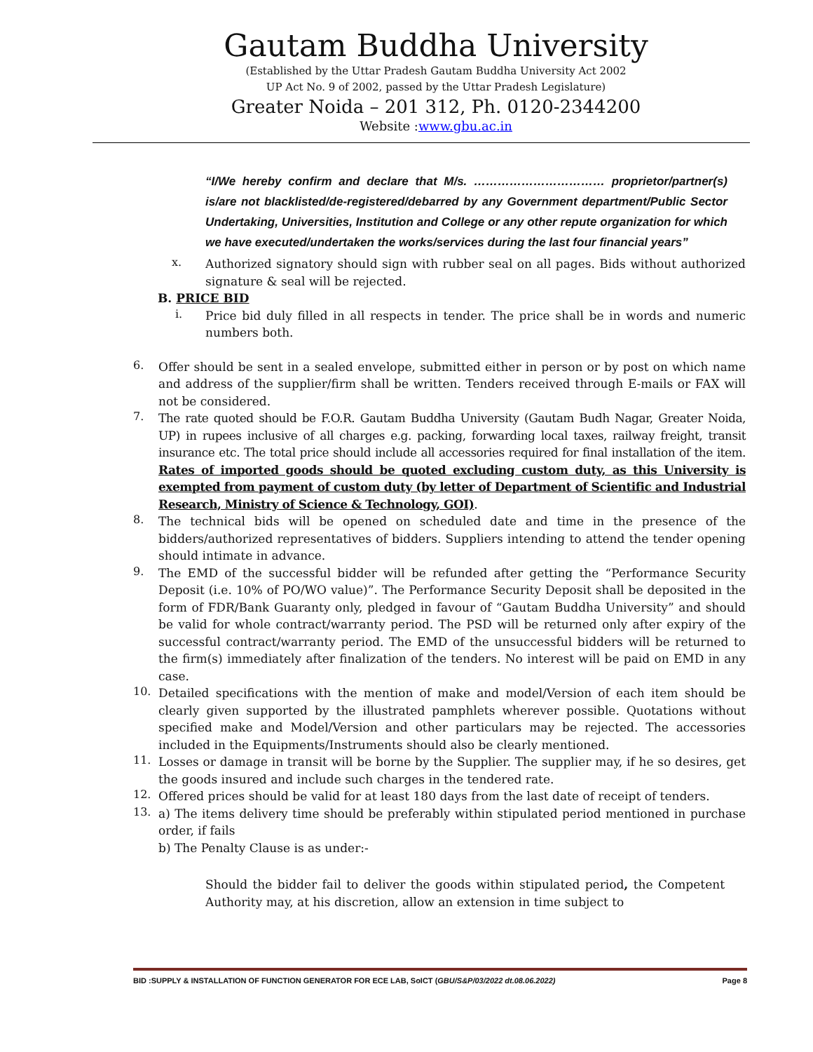Gautam Buddha University
(Established by the Uttar Pradesh Gautam Buddha University Act 2002
UP Act No. 9 of 2002, passed by the Uttar Pradesh Legislature)
Greater Noida – 201 312, Ph. 0120-2344200
Website :www.gbu.ac.in
“I/We hereby confirm and declare that M/s. …………………………… proprietor/partner(s) is/are not blacklisted/de-registered/debarred by any Government department/Public Sector Undertaking, Universities, Institution and College or any other repute organization for which we have executed/undertaken the works/services during the last four financial years”
x.
Authorized signatory should sign with rubber seal on all pages. Bids without authorized signature & seal will be rejected.
B. PRICE BID
i.
Price bid duly filled in all respects in tender. The price shall be in words and numeric numbers both.
6.
Offer should be sent in a sealed envelope, submitted either in person or by post on which name and address of the supplier/firm shall be written. Tenders received through E-mails or FAX will not be considered.
7.
The rate quoted should be F.O.R. Gautam Buddha University (Gautam Budh Nagar, Greater Noida, UP) in rupees inclusive of all charges e.g. packing, forwarding local taxes, railway freight, transit insurance etc. The total price should include all accessories required for final installation of the item. Rates of imported goods should be quoted excluding custom duty, as this University is exempted from payment of custom duty (by letter of Department of Scientific and Industrial Research, Ministry of Science & Technology, GOI).
8.
The technical bids will be opened on scheduled date and time in the presence of the bidders/authorized representatives of bidders. Suppliers intending to attend the tender opening should intimate in advance.
9.
The EMD of the successful bidder will be refunded after getting the “Performance Security Deposit (i.e. 10% of PO/WO value)”. The Performance Security Deposit shall be deposited in the form of FDR/Bank Guaranty only, pledged in favour of “Gautam Buddha University” and should be valid for whole contract/warranty period. The PSD will be returned only after expiry of the successful contract/warranty period. The EMD of the unsuccessful bidders will be returned to the firm(s) immediately after finalization of the tenders. No interest will be paid on EMD in any case.
10.
Detailed specifications with the mention of make and model/Version of each item should be clearly given supported by the illustrated pamphlets wherever possible. Quotations without specified make and Model/Version and other particulars may be rejected. The accessories included in the Equipments/Instruments should also be clearly mentioned.
11.
Losses or damage in transit will be borne by the Supplier. The supplier may, if he so desires, get the goods insured and include such charges in the tendered rate.
12.
Offered prices should be valid for at least 180 days from the last date of receipt of tenders.
13.
a) The items delivery time should be preferably within stipulated period mentioned in purchase order, if fails
b) The Penalty Clause is as under:-
Should the bidder fail to deliver the goods within stipulated period, the Competent Authority may, at his discretion, allow an extension in time subject to
BID :SUPPLY & INSTALLATION OF FUNCTION GENERATOR FOR ECE LAB, SoICT (GBU/S&P/03/2022 dt.08.06.2022) Page 8